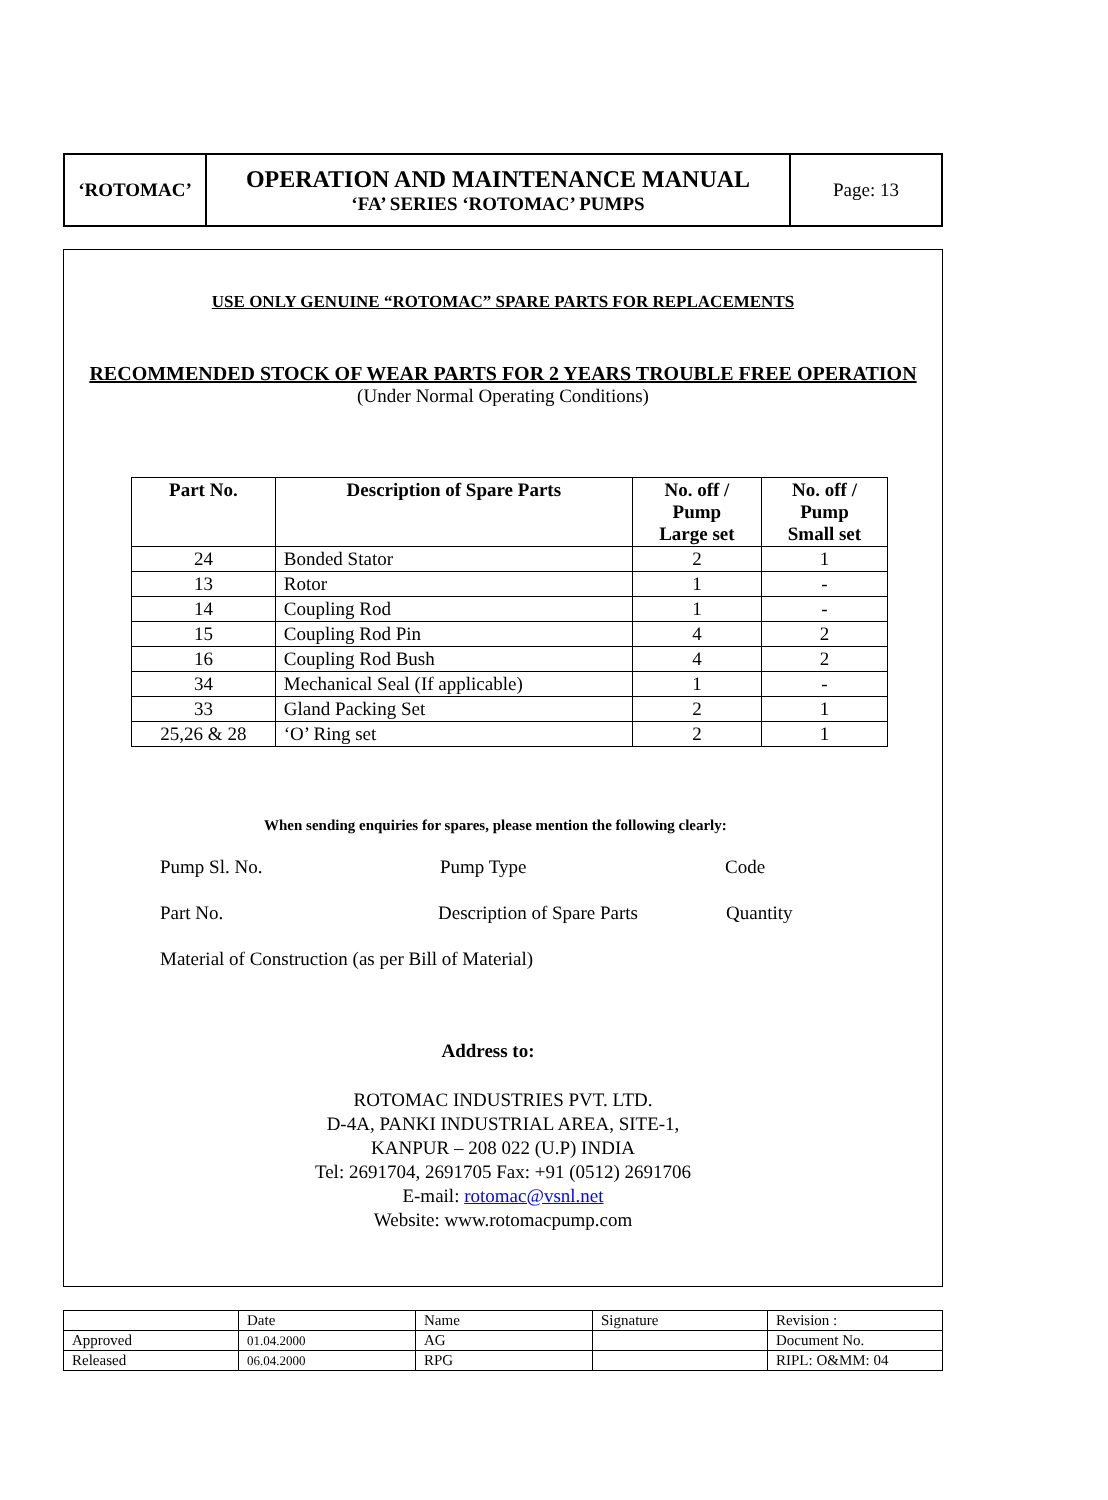| ‘ROTOMAC’ | OPERATION AND MAINTENANCE MANUAL ‘FA’ SERIES ‘ROTOMAC’ PUMPS | Page: 13 |
USE ONLY GENUINE “ROTOMAC” SPARE PARTS FOR REPLACEMENTS
RECOMMENDED STOCK OF WEAR PARTS FOR 2 YEARS TROUBLE FREE OPERATION
(Under Normal Operating Conditions)
| Part No. | Description of Spare Parts | No. off / Pump Large set | No. off / Pump Small set |
| --- | --- | --- | --- |
| 24 | Bonded Stator | 2 | 1 |
| 13 | Rotor | 1 | - |
| 14 | Coupling Rod | 1 | - |
| 15 | Coupling Rod Pin | 4 | 2 |
| 16 | Coupling Rod Bush | 4 | 2 |
| 34 | Mechanical Seal (If applicable) | 1 | - |
| 33 | Gland Packing Set | 2 | 1 |
| 25,26 & 28 | ‘O’ Ring set | 2 | 1 |
When sending enquiries for spares, please mention the following clearly:
Pump Sl. No. Pump Type Code
Part No. Description of Spare Parts Quantity
Material of Construction (as per Bill of Material)
Address to:
ROTOMAC INDUSTRIES PVT. LTD.
D-4A, PANKI INDUSTRIAL AREA, SITE-1,
KANPUR – 208 022 (U.P) INDIA
Tel: 2691704, 2691705 Fax: +91 (0512) 2691706
E-mail: rotomac@vsnl.net
Website: www.rotomacpump.com
| | Date | Name | Signature | Revision : |
| Approved | 01.04.2000 | AG | | Document No. |
| Released | 06.04.2000 | RPG | | RIPL: O&MM: 04 |